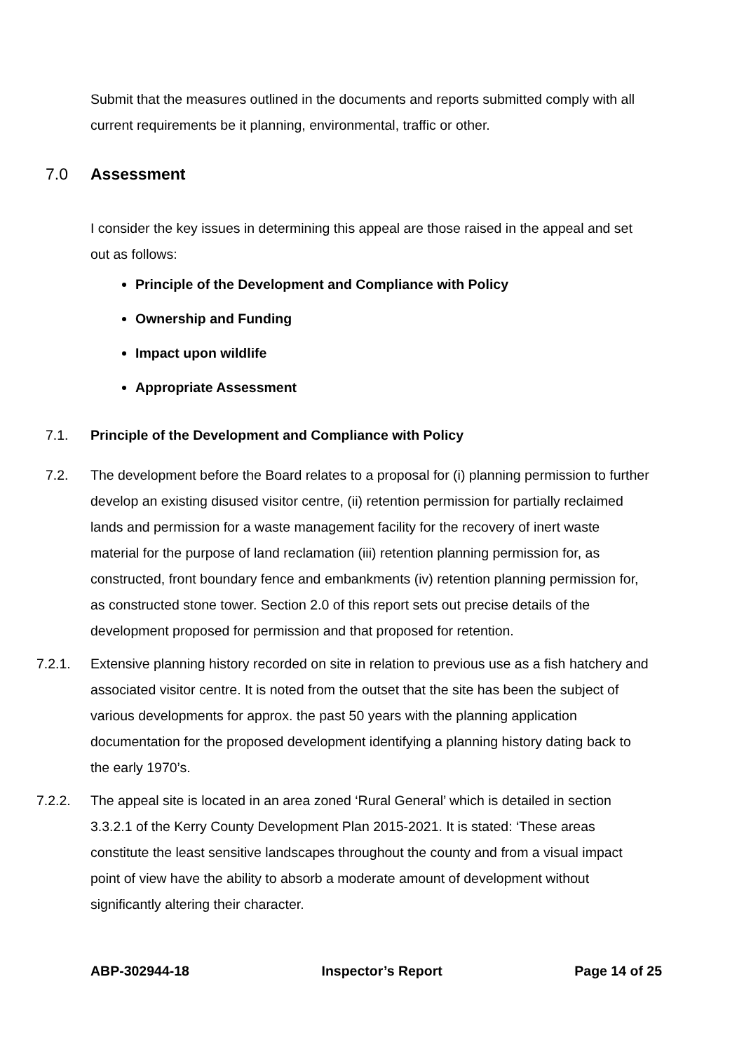Submit that the measures outlined in the documents and reports submitted comply with all current requirements be it planning, environmental, traffic or other.
7.0 Assessment
I consider the key issues in determining this appeal are those raised in the appeal and set out as follows:
Principle of the Development and Compliance with Policy
Ownership and Funding
Impact upon wildlife
Appropriate Assessment
7.1. Principle of the Development and Compliance with Policy
7.2. The development before the Board relates to a proposal for (i) planning permission to further develop an existing disused visitor centre, (ii) retention permission for partially reclaimed lands and permission for a waste management facility for the recovery of inert waste material for the purpose of land reclamation (iii) retention planning permission for, as constructed, front boundary fence and embankments (iv) retention planning permission for, as constructed stone tower. Section 2.0 of this report sets out precise details of the development proposed for permission and that proposed for retention.
7.2.1. Extensive planning history recorded on site in relation to previous use as a fish hatchery and associated visitor centre. It is noted from the outset that the site has been the subject of various developments for approx. the past 50 years with the planning application documentation for the proposed development identifying a planning history dating back to the early 1970’s.
7.2.2. The appeal site is located in an area zoned ‘Rural General’ which is detailed in section 3.3.2.1 of the Kerry County Development Plan 2015-2021. It is stated: ‘These areas constitute the least sensitive landscapes throughout the county and from a visual impact point of view have the ability to absorb a moderate amount of development without significantly altering their character.
ABP-302944-18 Inspector’s Report Page 14 of 25